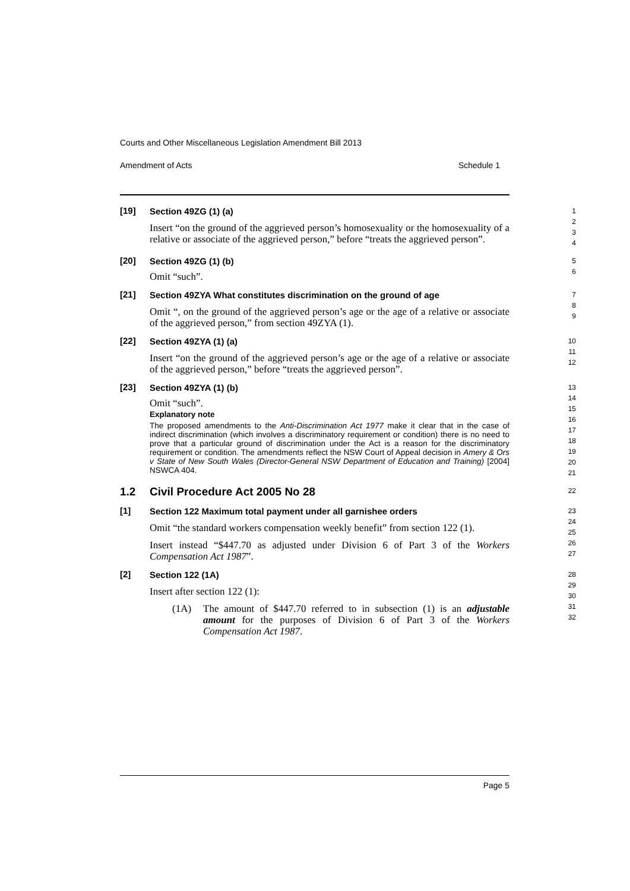Courts and Other Miscellaneous Legislation Amendment Bill 2013
Amendment of Acts Schedule 1
[19]
Section 49ZG (1) (a)
Insert “on the ground of the aggrieved person’s homosexuality or the homosexuality of a relative or associate of the aggrieved person,” before “treats the aggrieved person”.
1
2
3
4
[20]
Section 49ZG (1) (b)
Omit “such”.
5
6
[21]
Section 49ZYA What constitutes discrimination on the ground of age
Omit “, on the ground of the aggrieved person’s age or the age of a relative or associate of the aggrieved person,” from section 49ZYA (1).
7
8
9
[22]
Section 49ZYA (1) (a)
Insert “on the ground of the aggrieved person’s age or the age of a relative or associate of the aggrieved person,” before “treats the aggrieved person”.
10
11
12
[23]
Section 49ZYA (1) (b)
Omit “such”.
Explanatory note
The proposed amendments to the Anti-Discrimination Act 1977 make it clear that in the case of indirect discrimination (which involves a discriminatory requirement or condition) there is no need to prove that a particular ground of discrimination under the Act is a reason for the discriminatory requirement or condition. The amendments reflect the NSW Court of Appeal decision in Amery & Ors v State of New South Wales (Director-General NSW Department of Education and Training) [2004] NSWCA 404.
13
14
15
16
17
18
19
20
21
1.2 Civil Procedure Act 2005 No 28
22
[1]
Section 122 Maximum total payment under all garnishee orders
Omit “the standard workers compensation weekly benefit” from section 122 (1).
Insert instead “$447.70 as adjusted under Division 6 of Part 3 of the Workers Compensation Act 1987”.
23
24
25
26
27
[2]
Section 122 (1A)
Insert after section 122 (1):
(1A) The amount of $447.70 referred to in subsection (1) is an adjustable amount for the purposes of Division 6 of Part 3 of the Workers Compensation Act 1987.
28
29
30
31
32
Page 5